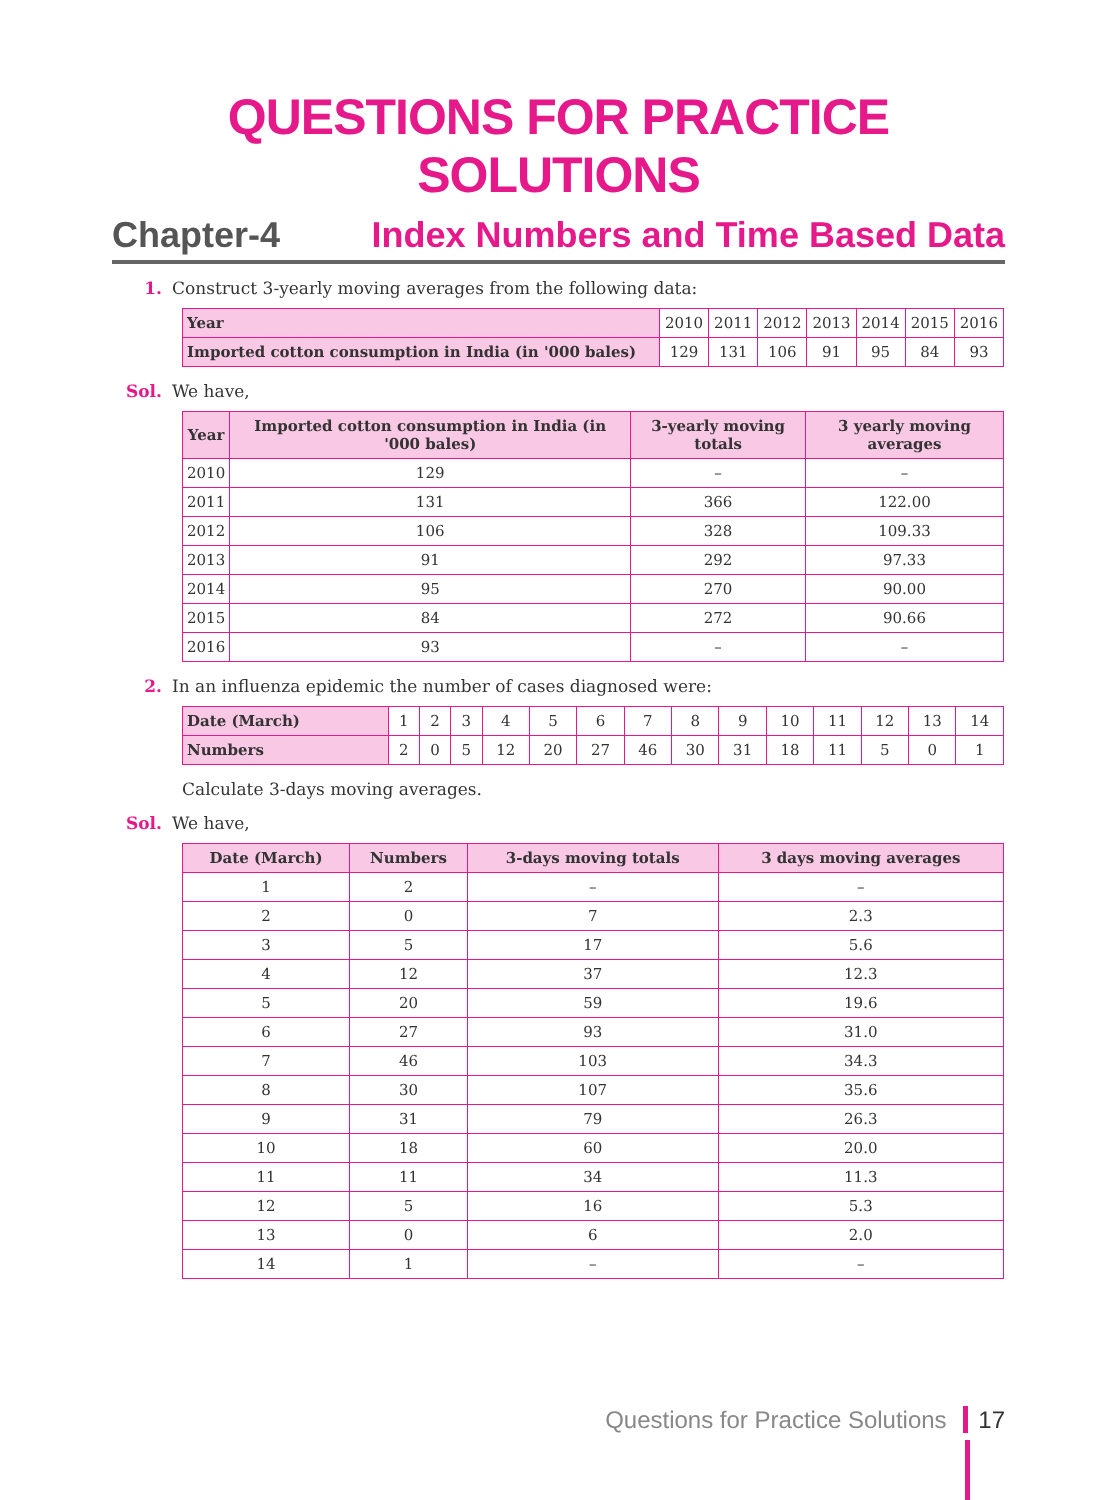QUESTIONS FOR PRACTICE
SOLUTIONS
Chapter-4 Index Numbers and Time Based Data
1. Construct 3-yearly moving averages from the following data:
| Year | 2010 | 2011 | 2012 | 2013 | 2014 | 2015 | 2016 |
| Imported cotton consumption in India (in '000 bales) | 129 | 131 | 106 | 91 | 95 | 84 | 93 |
Sol. We have,
| Year | Imported cotton consumption in India (in '000 bales) | 3-yearly moving totals | 3 yearly moving averages |
| --- | --- | --- | --- |
| 2010 | 129 | – | – |
| 2011 | 131 | 366 | 122.00 |
| 2012 | 106 | 328 | 109.33 |
| 2013 | 91 | 292 | 97.33 |
| 2014 | 95 | 270 | 90.00 |
| 2015 | 84 | 272 | 90.66 |
| 2016 | 93 | – | – |
2. In an influenza epidemic the number of cases diagnosed were:
| Date (March) | 1 | 2 | 3 | 4 | 5 | 6 | 7 | 8 | 9 | 10 | 11 | 12 | 13 | 14 |
| Numbers | 2 | 0 | 5 | 12 | 20 | 27 | 46 | 30 | 31 | 18 | 11 | 5 | 0 | 1 |
Calculate 3-days moving averages.
Sol. We have,
| Date (March) | Numbers | 3-days moving totals | 3 days moving averages |
| --- | --- | --- | --- |
| 1 | 2 | – | – |
| 2 | 0 | 7 | 2.3 |
| 3 | 5 | 17 | 5.6 |
| 4 | 12 | 37 | 12.3 |
| 5 | 20 | 59 | 19.6 |
| 6 | 27 | 93 | 31.0 |
| 7 | 46 | 103 | 34.3 |
| 8 | 30 | 107 | 35.6 |
| 9 | 31 | 79 | 26.3 |
| 10 | 18 | 60 | 20.0 |
| 11 | 11 | 34 | 11.3 |
| 12 | 5 | 16 | 5.3 |
| 13 | 0 | 6 | 2.0 |
| 14 | 1 | – | – |
Questions for Practice Solutions 17